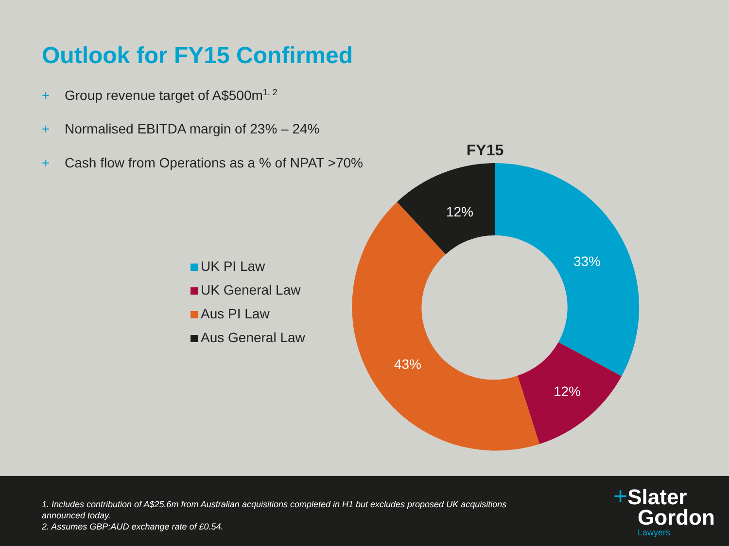Outlook for FY15 Confirmed
+ Group revenue target of A$500m<sup>1, 2</sup>
+ Normalised EBITDA margin of 23% – 24%
+ Cash flow from Operations as a % of NPAT >70%
UK PI Law
UK General Law
Aus PI Law
Aus General Law
FY15
33%
12%
43%
12%
1. Includes contribution of A$25.6m from Australian acquisitions completed in H1 but excludes proposed UK acquisitions announced today.
2. Assumes GBP:AUD exchange rate of £0.54.
+Slater
Gordon
Lawyers